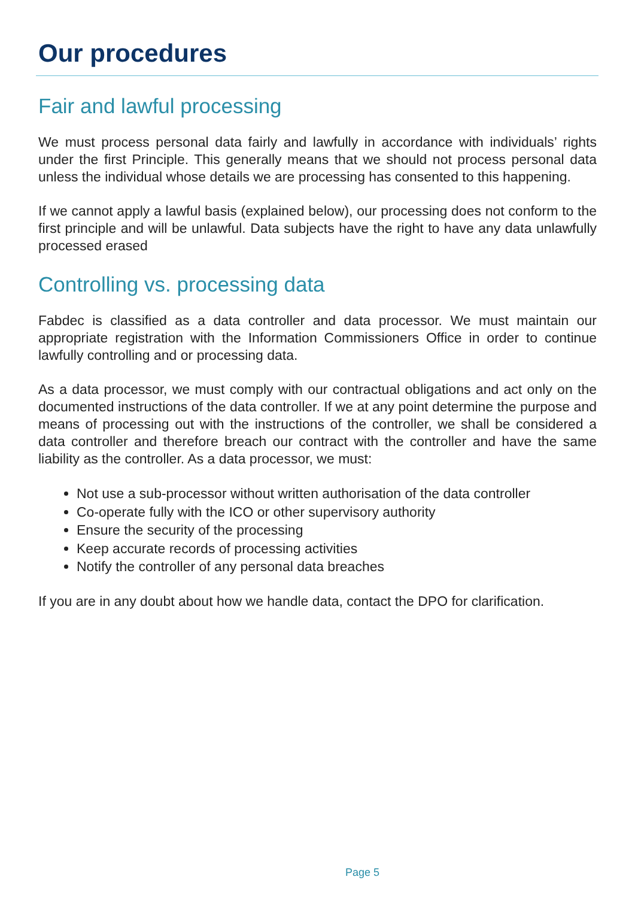Our procedures
Fair and lawful processing
We must process personal data fairly and lawfully in accordance with individuals’ rights under the first Principle. This generally means that we should not process personal data unless the individual whose details we are processing has consented to this happening.
If we cannot apply a lawful basis (explained below), our processing does not conform to the first principle and will be unlawful. Data subjects have the right to have any data unlawfully processed erased
Controlling vs. processing data
Fabdec is classified as a data controller and data processor. We must maintain our appropriate registration with the Information Commissioners Office in order to continue lawfully controlling and or processing data.
As a data processor, we must comply with our contractual obligations and act only on the documented instructions of the data controller. If we at any point determine the purpose and means of processing out with the instructions of the controller, we shall be considered a data controller and therefore breach our contract with the controller and have the same liability as the controller. As a data processor, we must:
Not use a sub-processor without written authorisation of the data controller
Co-operate fully with the ICO or other supervisory authority
Ensure the security of the processing
Keep accurate records of processing activities
Notify the controller of any personal data breaches
If you are in any doubt about how we handle data, contact the DPO for clarification.
Page 5